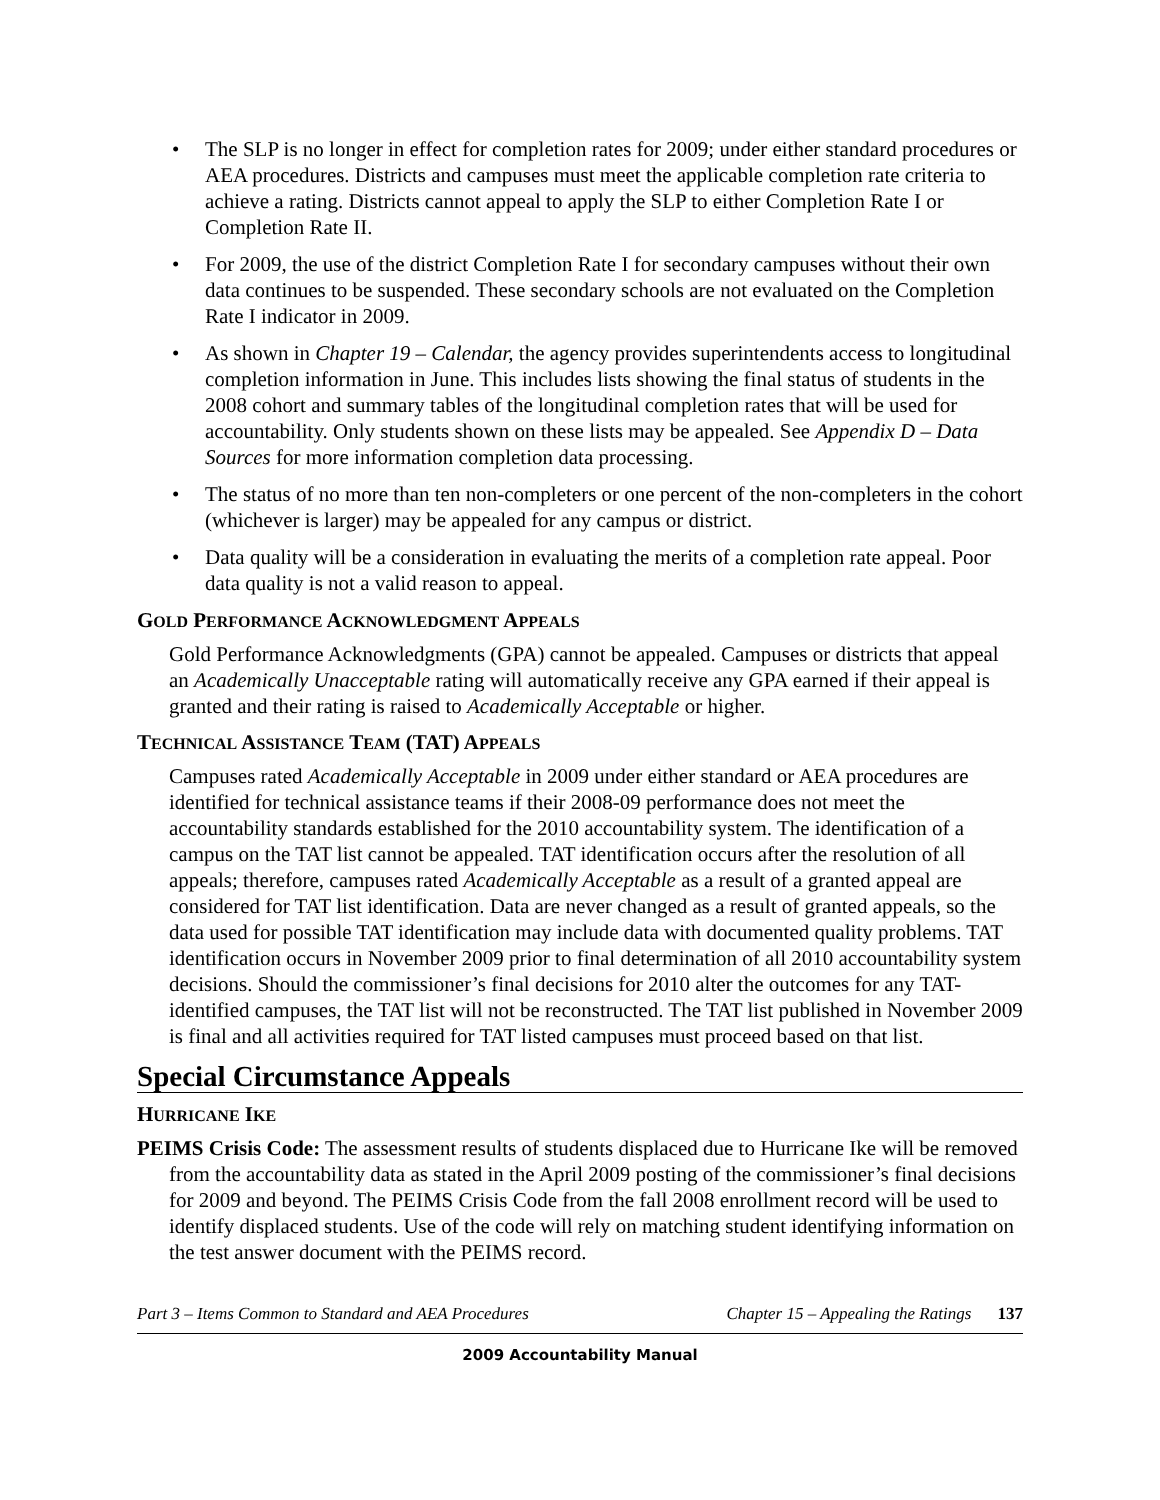• The SLP is no longer in effect for completion rates for 2009; under either standard procedures or AEA procedures. Districts and campuses must meet the applicable completion rate criteria to achieve a rating. Districts cannot appeal to apply the SLP to either Completion Rate I or Completion Rate II.
• For 2009, the use of the district Completion Rate I for secondary campuses without their own data continues to be suspended. These secondary schools are not evaluated on the Completion Rate I indicator in 2009.
• As shown in Chapter 19 – Calendar, the agency provides superintendents access to longitudinal completion information in June. This includes lists showing the final status of students in the 2008 cohort and summary tables of the longitudinal completion rates that will be used for accountability. Only students shown on these lists may be appealed. See Appendix D – Data Sources for more information completion data processing.
• The status of no more than ten non-completers or one percent of the non-completers in the cohort (whichever is larger) may be appealed for any campus or district.
• Data quality will be a consideration in evaluating the merits of a completion rate appeal. Poor data quality is not a valid reason to appeal.
GOLD PERFORMANCE ACKNOWLEDGMENT APPEALS
Gold Performance Acknowledgments (GPA) cannot be appealed. Campuses or districts that appeal an Academically Unacceptable rating will automatically receive any GPA earned if their appeal is granted and their rating is raised to Academically Acceptable or higher.
TECHNICAL ASSISTANCE TEAM (TAT) APPEALS
Campuses rated Academically Acceptable in 2009 under either standard or AEA procedures are identified for technical assistance teams if their 2008-09 performance does not meet the accountability standards established for the 2010 accountability system. The identification of a campus on the TAT list cannot be appealed. TAT identification occurs after the resolution of all appeals; therefore, campuses rated Academically Acceptable as a result of a granted appeal are considered for TAT list identification. Data are never changed as a result of granted appeals, so the data used for possible TAT identification may include data with documented quality problems. TAT identification occurs in November 2009 prior to final determination of all 2010 accountability system decisions. Should the commissioner’s final decisions for 2010 alter the outcomes for any TAT-identified campuses, the TAT list will not be reconstructed. The TAT list published in November 2009 is final and all activities required for TAT listed campuses must proceed based on that list.
Special Circumstance Appeals
HURRICANE IKE
PEIMS Crisis Code: The assessment results of students displaced due to Hurricane Ike will be removed from the accountability data as stated in the April 2009 posting of the commissioner’s final decisions for 2009 and beyond. The PEIMS Crisis Code from the fall 2008 enrollment record will be used to identify displaced students. Use of the code will rely on matching student identifying information on the test answer document with the PEIMS record.
Part 3 – Items Common to Standard and AEA Procedures Chapter 15 – Appealing the Ratings 137
2009 Accountability Manual